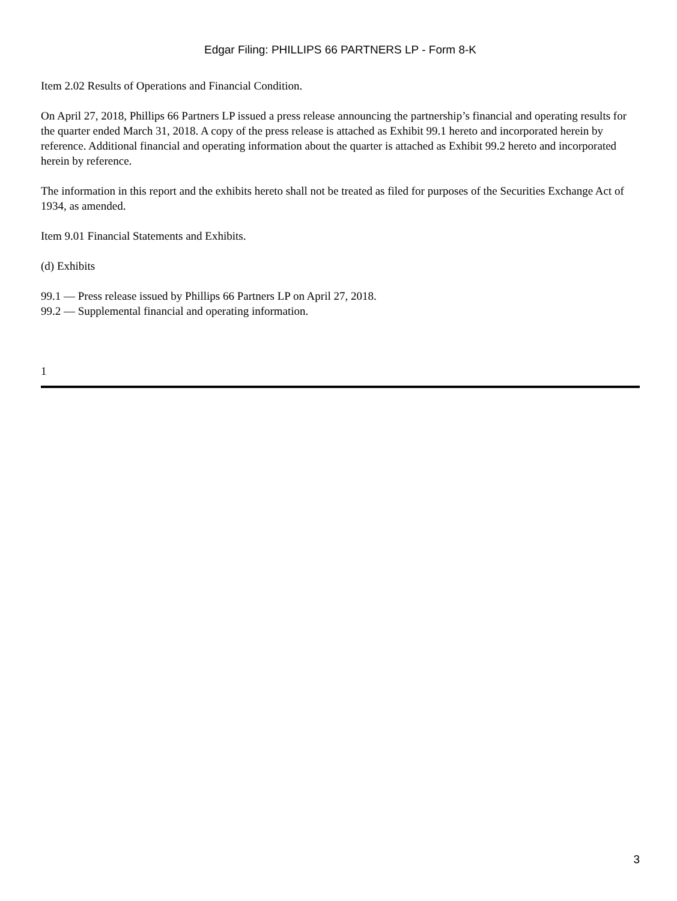Edgar Filing: PHILLIPS 66 PARTNERS LP - Form 8-K
Item 2.02 Results of Operations and Financial Condition.
On April 27, 2018, Phillips 66 Partners LP issued a press release announcing the partnership’s financial and operating results for the quarter ended March 31, 2018. A copy of the press release is attached as Exhibit 99.1 hereto and incorporated herein by reference. Additional financial and operating information about the quarter is attached as Exhibit 99.2 hereto and incorporated herein by reference.
The information in this report and the exhibits hereto shall not be treated as filed for purposes of the Securities Exchange Act of 1934, as amended.
Item 9.01 Financial Statements and Exhibits.
(d) Exhibits
99.1 — Press release issued by Phillips 66 Partners LP on April 27, 2018.
99.2 — Supplemental financial and operating information.
1
3